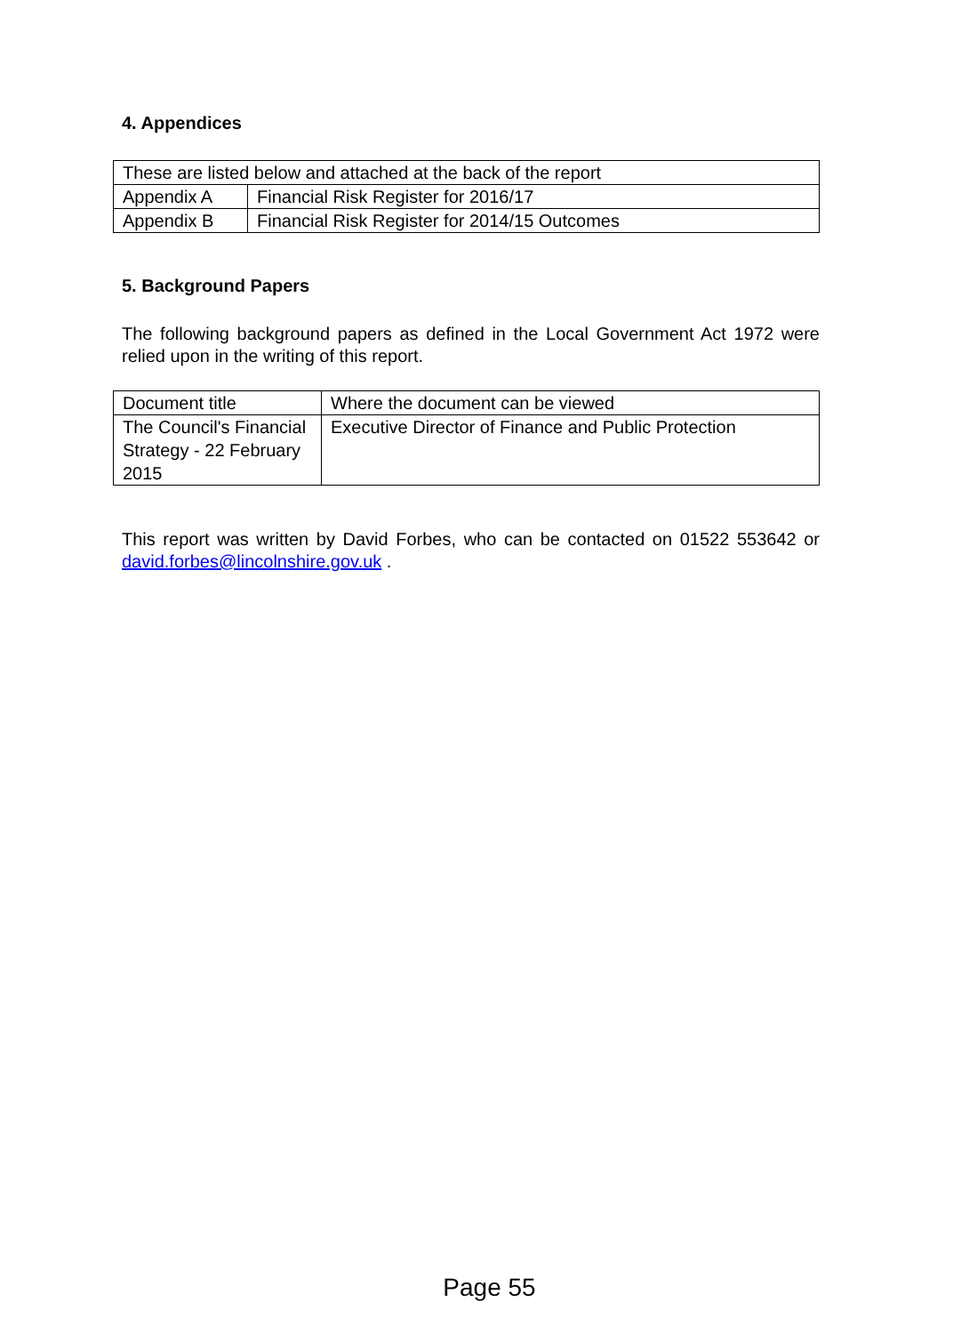4. Appendices
| These are listed below and attached at the back of the report | |
| Appendix A | Financial Risk Register for 2016/17 |
| Appendix B | Financial Risk Register for 2014/15 Outcomes |
5. Background Papers
The following background papers as defined in the Local Government Act 1972 were relied upon in the writing of this report.
| Document title | Where the document can be viewed |
| The Council's Financial Strategy - 22 February 2015 | Executive Director of Finance and Public Protection |
This report was written by David Forbes, who can be contacted on 01522 553642 or david.forbes@lincolnshire.gov.uk .
Page 55